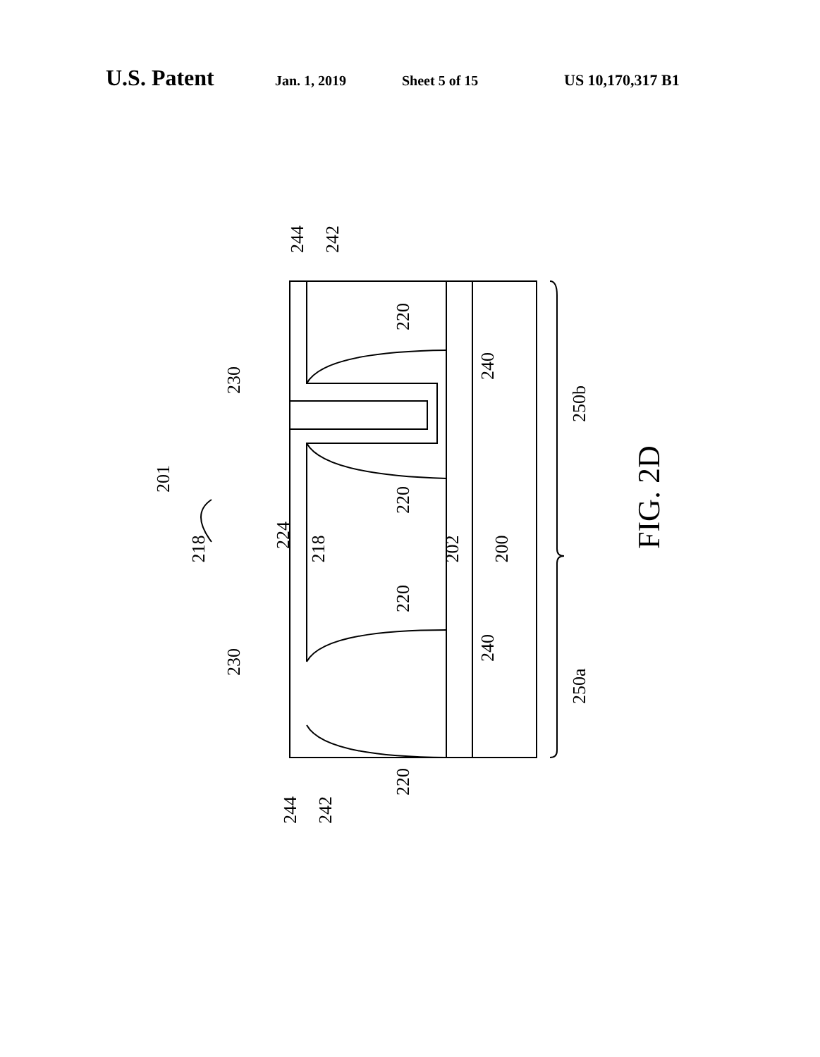U.S. Patent Jan. 1, 2019 Sheet 5 of 15 US 10,170,317 B1
218
218
202
200
FIG. 2D
201
250b
250a
230
230
224
244
242
220
220
220
220
240
240
244
242